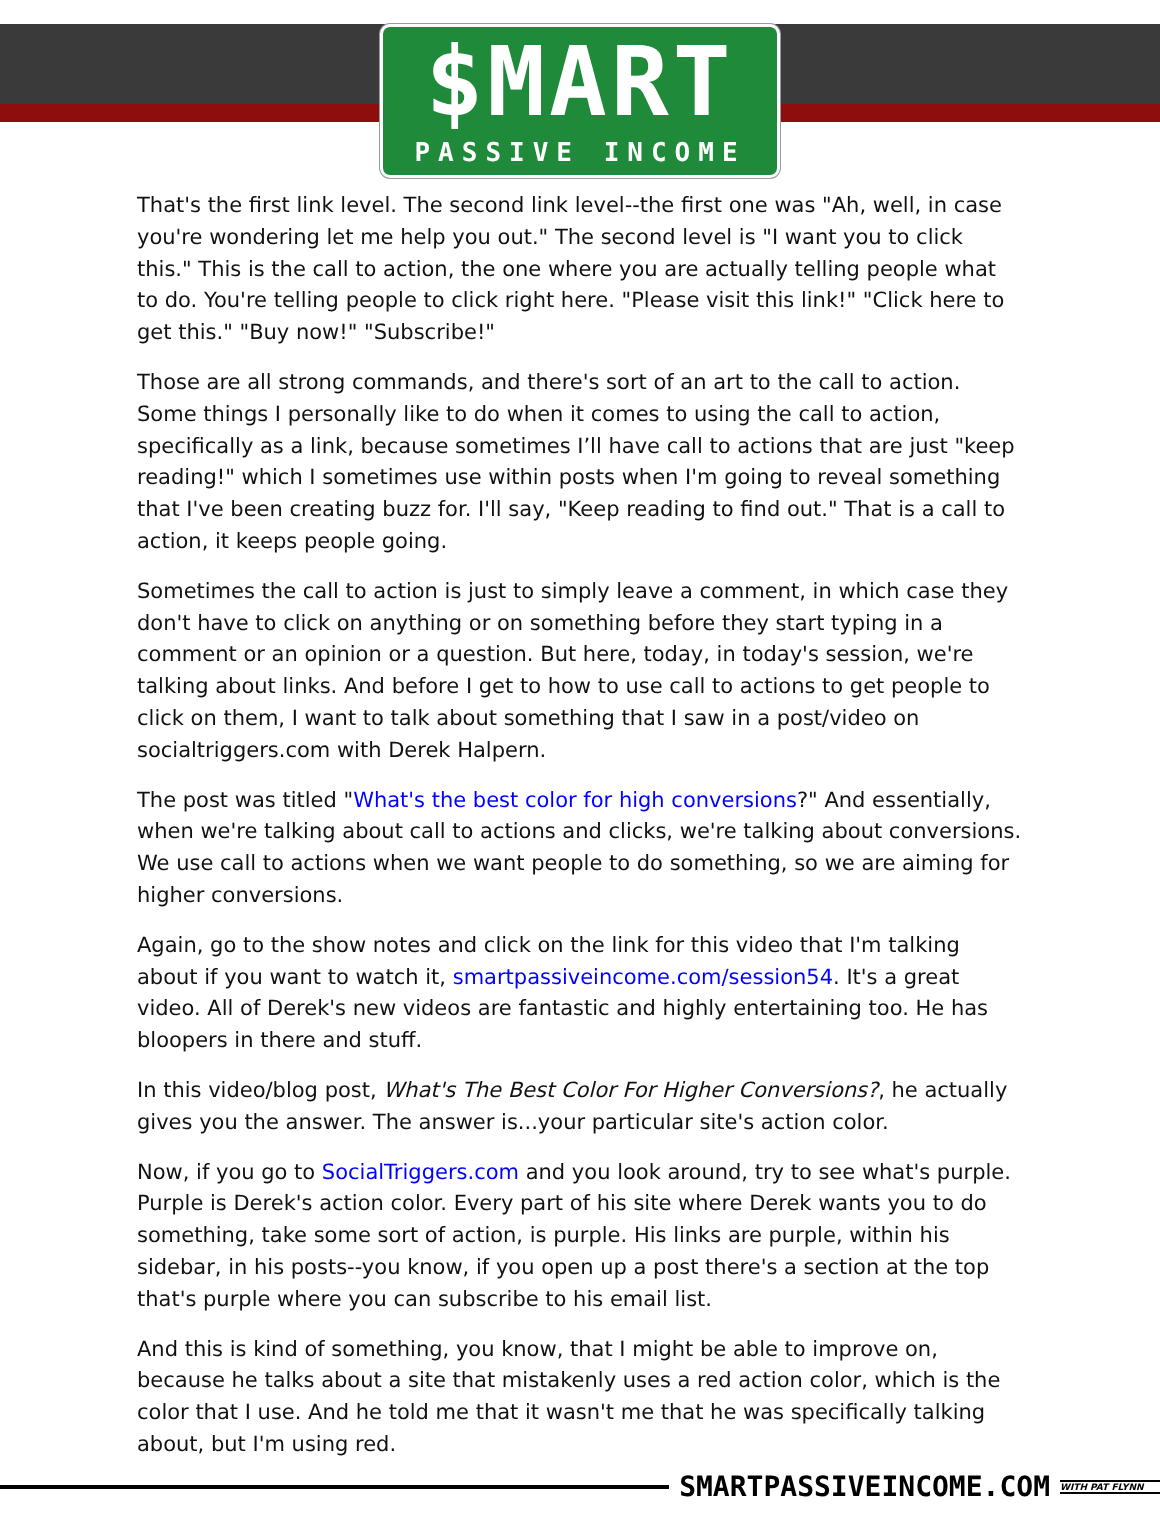$MART
PASSIVE INCOME
That's the first link level. The second link level--the first one was "Ah, well, in case you're wondering let me help you out." The second level is "I want you to click this." This is the call to action, the one where you are actually telling people what to do. You're telling people to click right here. "Please visit this link!" "Click here to get this." "Buy now!" "Subscribe!"
Those are all strong commands, and there's sort of an art to the call to action. Some things I personally like to do when it comes to using the call to action, specifically as a link, because sometimes I’ll have call to actions that are just "keep reading!" which I sometimes use within posts when I'm going to reveal something that I've been creating buzz for. I'll say, "Keep reading to find out." That is a call to action, it keeps people going.
Sometimes the call to action is just to simply leave a comment, in which case they don't have to click on anything or on something before they start typing in a comment or an opinion or a question. But here, today, in today's session, we're talking about links. And before I get to how to use call to actions to get people to click on them, I want to talk about something that I saw in a post/video on socialtriggers.com with Derek Halpern.
The post was titled "What's the best color for high conversions?" And essentially, when we're talking about call to actions and clicks, we're talking about conversions. We use call to actions when we want people to do something, so we are aiming for higher conversions.
Again, go to the show notes and click on the link for this video that I'm talking about if you want to watch it, smartpassiveincome.com/session54. It's a great video. All of Derek's new videos are fantastic and highly entertaining too. He has bloopers in there and stuff.
In this video/blog post, What's The Best Color For Higher Conversions?, he actually gives you the answer. The answer is...your particular site's action color.
Now, if you go to SocialTriggers.com and you look around, try to see what's purple. Purple is Derek's action color. Every part of his site where Derek wants you to do something, take some sort of action, is purple. His links are purple, within his sidebar, in his posts--you know, if you open up a post there's a section at the top that's purple where you can subscribe to his email list.
And this is kind of something, you know, that I might be able to improve on, because he talks about a site that mistakenly uses a red action color, which is the color that I use. And he told me that it wasn't me that he was specifically talking about, but I'm using red.
SMARTPASSIVEINCOME.COM
WITH PAT FLYNN